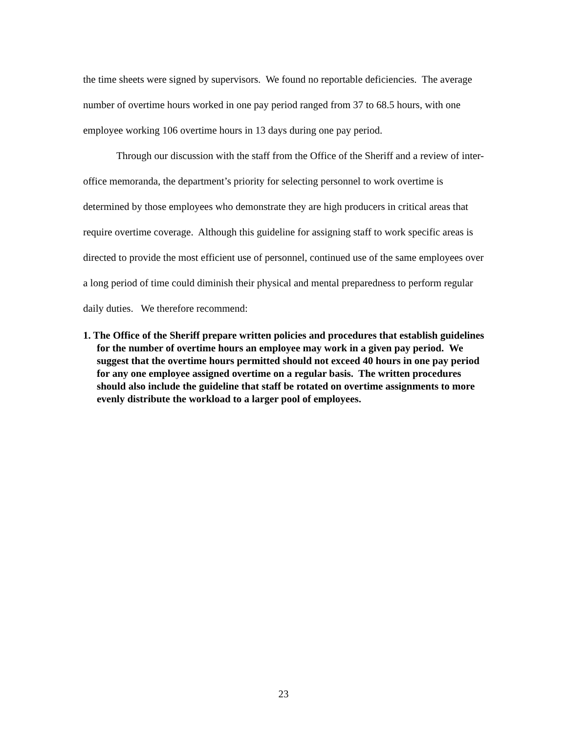the time sheets were signed by supervisors. We found no reportable deficiencies. The average number of overtime hours worked in one pay period ranged from 37 to 68.5 hours, with one employee working 106 overtime hours in 13 days during one pay period.
Through our discussion with the staff from the Office of the Sheriff and a review of inter-office memoranda, the department’s priority for selecting personnel to work overtime is determined by those employees who demonstrate they are high producers in critical areas that require overtime coverage. Although this guideline for assigning staff to work specific areas is directed to provide the most efficient use of personnel, continued use of the same employees over a long period of time could diminish their physical and mental preparedness to perform regular daily duties. We therefore recommend:
1. The Office of the Sheriff prepare written policies and procedures that establish guidelines for the number of overtime hours an employee may work in a given pay period. We suggest that the overtime hours permitted should not exceed 40 hours in one pay period for any one employee assigned overtime on a regular basis. The written procedures should also include the guideline that staff be rotated on overtime assignments to more evenly distribute the workload to a larger pool of employees.
23